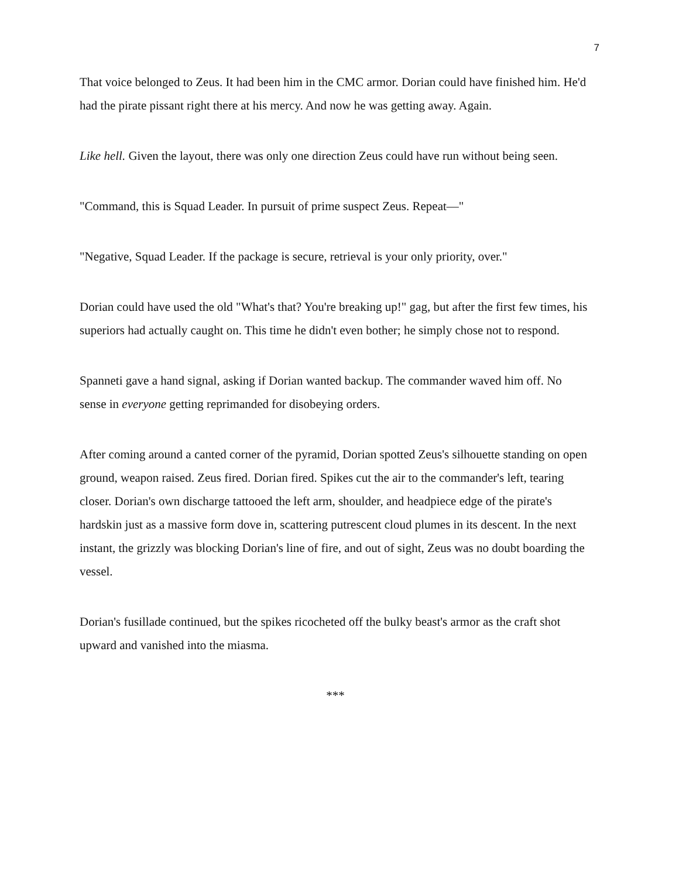7
That voice belonged to Zeus. It had been him in the CMC armor. Dorian could have finished him. He'd had the pirate pissant right there at his mercy. And now he was getting away. Again.
Like hell. Given the layout, there was only one direction Zeus could have run without being seen.
"Command, this is Squad Leader. In pursuit of prime suspect Zeus. Repeat—"
"Negative, Squad Leader. If the package is secure, retrieval is your only priority, over."
Dorian could have used the old "What's that? You're breaking up!" gag, but after the first few times, his superiors had actually caught on. This time he didn't even bother; he simply chose not to respond.
Spanneti gave a hand signal, asking if Dorian wanted backup. The commander waved him off. No sense in everyone getting reprimanded for disobeying orders.
After coming around a canted corner of the pyramid, Dorian spotted Zeus's silhouette standing on open ground, weapon raised. Zeus fired. Dorian fired. Spikes cut the air to the commander's left, tearing closer. Dorian's own discharge tattooed the left arm, shoulder, and headpiece edge of the pirate's hardskin just as a massive form dove in, scattering putrescent cloud plumes in its descent. In the next instant, the grizzly was blocking Dorian's line of fire, and out of sight, Zeus was no doubt boarding the vessel.
Dorian's fusillade continued, but the spikes ricocheted off the bulky beast's armor as the craft shot upward and vanished into the miasma.
***